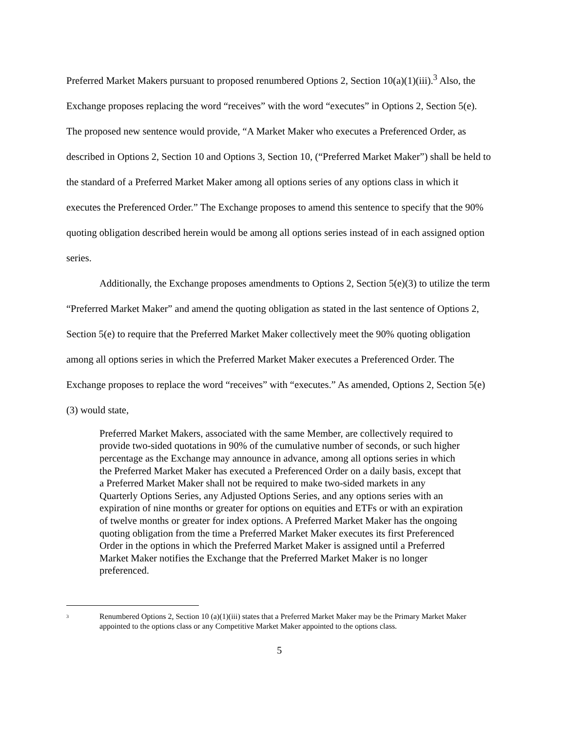Preferred Market Makers pursuant to proposed renumbered Options 2, Section 10(a)(1)(iii).<sup>3</sup> Also, the Exchange proposes replacing the word “receives” with the word “executes” in Options 2, Section 5(e). The proposed new sentence would provide, “A Market Maker who executes a Preferenced Order, as described in Options 2, Section 10 and Options 3, Section 10, (“Preferred Market Maker”) shall be held to the standard of a Preferred Market Maker among all options series of any options class in which it executes the Preferenced Order.” The Exchange proposes to amend this sentence to specify that the 90% quoting obligation described herein would be among all options series instead of in each assigned option series.
Additionally, the Exchange proposes amendments to Options 2, Section 5(e)(3) to utilize the term “Preferred Market Maker” and amend the quoting obligation as stated in the last sentence of Options 2, Section 5(e) to require that the Preferred Market Maker collectively meet the 90% quoting obligation among all options series in which the Preferred Market Maker executes a Preferenced Order. The Exchange proposes to replace the word “receives” with “executes.” As amended, Options 2, Section 5(e)(3) would state,
Preferred Market Makers, associated with the same Member, are collectively required to provide two-sided quotations in 90% of the cumulative number of seconds, or such higher percentage as the Exchange may announce in advance, among all options series in which the Preferred Market Maker has executed a Preferenced Order on a daily basis, except that a Preferred Market Maker shall not be required to make two-sided markets in any Quarterly Options Series, any Adjusted Options Series, and any options series with an expiration of nine months or greater for options on equities and ETFs or with an expiration of twelve months or greater for index options. A Preferred Market Maker has the ongoing quoting obligation from the time a Preferred Market Maker executes its first Preferenced Order in the options in which the Preferred Market Maker is assigned until a Preferred Market Maker notifies the Exchange that the Preferred Market Maker is no longer preferenced.
3
Renumbered Options 2, Section 10 (a)(1)(iii) states that a Preferred Market Maker may be the Primary Market Maker appointed to the options class or any Competitive Market Maker appointed to the options class.
5